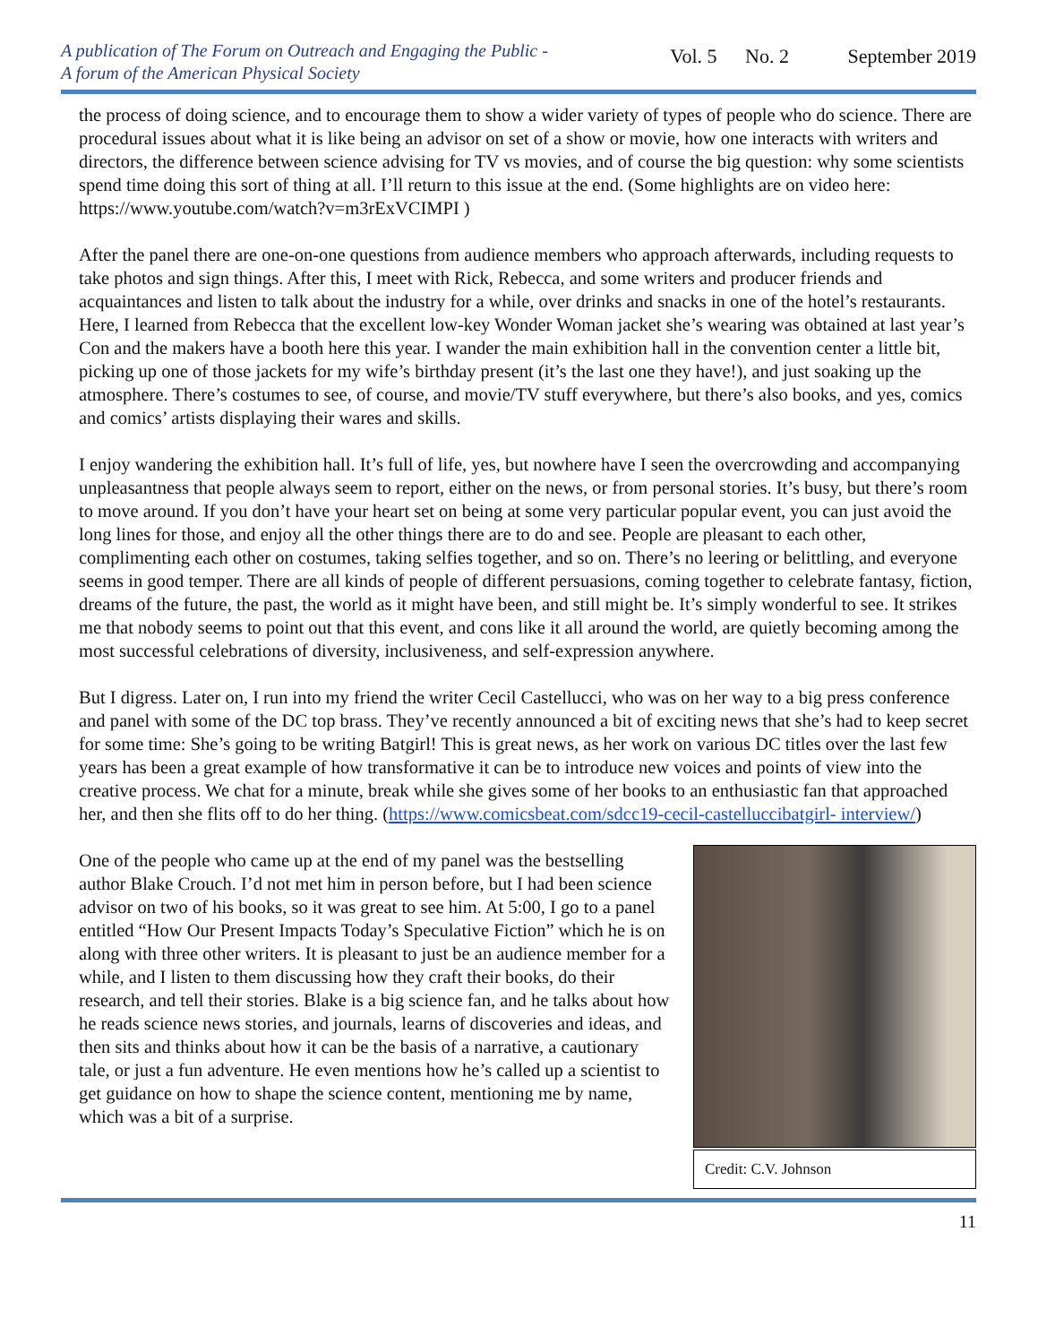A publication of The Forum on Outreach and Engaging the Public -
A forum of the American Physical Society
Vol. 5 No. 2 September 2019
the process of doing science, and to encourage them to show a wider variety of types of people who do science. There are procedural issues about what it is like being an advisor on set of a show or movie, how one interacts with writers and directors, the difference between science advising for TV vs movies, and of course the big question: why some scientists spend time doing this sort of thing at all. I’ll return to this issue at the end. (Some highlights are on video here: https://www.youtube.com/watch?v=m3rExVCIMPI )
After the panel there are one-on-one questions from audience members who approach afterwards, including requests to take photos and sign things. After this, I meet with Rick, Rebecca, and some writers and producer friends and acquaintances and listen to talk about the industry for a while, over drinks and snacks in one of the hotel’s restaurants. Here, I learned from Rebecca that the excellent low-key Wonder Woman jacket she’s wearing was obtained at last year’s Con and the makers have a booth here this year. I wander the main exhibition hall in the convention center a little bit, picking up one of those jackets for my wife’s birthday present (it’s the last one they have!), and just soaking up the atmosphere. There’s costumes to see, of course, and movie/TV stuff everywhere, but there’s also books, and yes, comics and comics’ artists displaying their wares and skills.
I enjoy wandering the exhibition hall. It’s full of life, yes, but nowhere have I seen the overcrowding and accompanying unpleasantness that people always seem to report, either on the news, or from personal stories. It’s busy, but there’s room to move around. If you don’t have your heart set on being at some very particular popular event, you can just avoid the long lines for those, and enjoy all the other things there are to do and see. People are pleasant to each other, complimenting each other on costumes, taking selfies together, and so on. There’s no leering or belittling, and everyone seems in good temper. There are all kinds of people of different persuasions, coming together to celebrate fantasy, fiction, dreams of the future, the past, the world as it might have been, and still might be. It’s simply wonderful to see. It strikes me that nobody seems to point out that this event, and cons like it all around the world, are quietly becoming among the most successful celebrations of diversity, inclusiveness, and self-expression anywhere.
But I digress. Later on, I run into my friend the writer Cecil Castellucci, who was on her way to a big press conference and panel with some of the DC top brass. They’ve recently announced a bit of exciting news that she’s had to keep secret for some time: She’s going to be writing Batgirl! This is great news, as her work on various DC titles over the last few years has been a great example of how transformative it can be to introduce new voices and points of view into the creative process. We chat for a minute, break while she gives some of her books to an enthusiastic fan that approached her, and then she flits off to do her thing. (https://www.comicsbeat.com/sdcc19-cecil-castelluccibatgirl- interview/)
One of the people who came up at the end of my panel was the bestselling author Blake Crouch. I’d not met him in person before, but I had been science advisor on two of his books, so it was great to see him. At 5:00, I go to a panel entitled “How Our Present Impacts Today’s Speculative Fiction” which he is on along with three other writers. It is pleasant to just be an audience member for a while, and I listen to them discussing how they craft their books, do their research, and tell their stories. Blake is a big science fan, and he talks about how he reads science news stories, and journals, learns of discoveries and ideas, and then sits and thinks about how it can be the basis of a narrative, a cautionary tale, or just a fun adventure. He even mentions how he’s called up a scientist to get guidance on how to shape the science content, mentioning me by name, which was a bit of a surprise.
Credit: C.V. Johnson
11